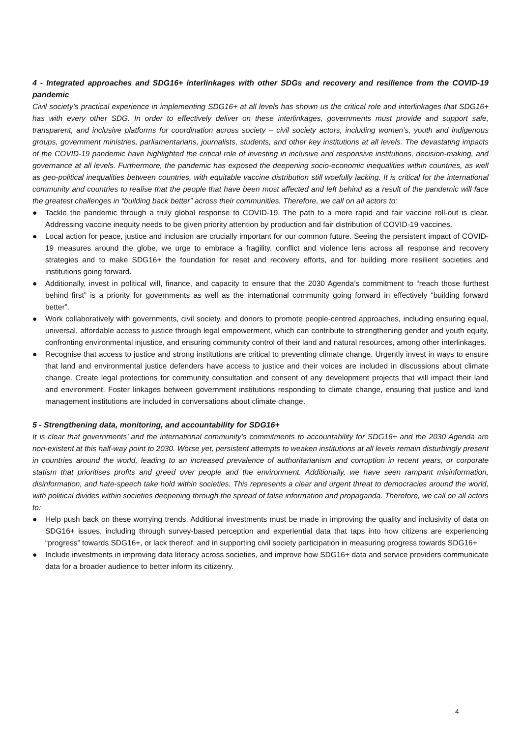4 - Integrated approaches and SDG16+ interlinkages with other SDGs and recovery and resilience from the COVID-19 pandemic
Civil society’s practical experience in implementing SDG16+ at all levels has shown us the critical role and interlinkages that SDG16+ has with every other SDG. In order to effectively deliver on these interlinkages, governments must provide and support safe, transparent, and inclusive platforms for coordination across society – civil society actors, including women’s, youth and indigenous groups, government ministries, parliamentarians, journalists, students, and other key institutions at all levels. The devastating impacts of the COVID-19 pandemic have highlighted the critical role of investing in inclusive and responsive institutions, decision-making, and governance at all levels. Furthermore, the pandemic has exposed the deepening socio-economic inequalities within countries, as well as geo-political inequalities between countries, with equitable vaccine distribution still woefully lacking. It is critical for the international community and countries to realise that the people that have been most affected and left behind as a result of the pandemic will face the greatest challenges in “building back better” across their communities. Therefore, we call on all actors to:
● Tackle the pandemic through a truly global response to COVID-19. The path to a more rapid and fair vaccine roll-out is clear. Addressing vaccine inequity needs to be given priority attention by production and fair distribution of COVID-19 vaccines.
● Local action for peace, justice and inclusion are crucially important for our common future. Seeing the persistent impact of COVID-19 measures around the globe, we urge to embrace a fragility, conflict and violence lens across all response and recovery strategies and to make SDG16+ the foundation for reset and recovery efforts, and for building more resilient societies and institutions going forward.
● Additionally, invest in political will, finance, and capacity to ensure that the 2030 Agenda’s commitment to “reach those furthest behind first” is a priority for governments as well as the international community going forward in effectively “building forward better”.
● Work collaboratively with governments, civil society, and donors to promote people-centred approaches, including ensuring equal, universal, affordable access to justice through legal empowerment, which can contribute to strengthening gender and youth equity, confronting environmental injustice, and ensuring community control of their land and natural resources, among other interlinkages.
● Recognise that access to justice and strong institutions are critical to preventing climate change. Urgently invest in ways to ensure that land and environmental justice defenders have access to justice and their voices are included in discussions about climate change. Create legal protections for community consultation and consent of any development projects that will impact their land and environment. Foster linkages between government institutions responding to climate change, ensuring that justice and land management institutions are included in conversations about climate change.
5 - Strengthening data, monitoring, and accountability for SDG16+
It is clear that governments’ and the international community’s commitments to accountability for SDG16+ and the 2030 Agenda are non-existent at this half-way point to 2030. Worse yet, persistent attempts to weaken institutions at all levels remain disturbingly present in countries around the world, leading to an increased prevalence of authoritarianism and corruption in recent years, or corporate statism that prioritises profits and greed over people and the environment. Additionally, we have seen rampant misinformation, disinformation, and hate-speech take hold within societies. This represents a clear and urgent threat to democracies around the world, with political divides within societies deepening through the spread of false information and propaganda. Therefore, we call on all actors to:
● Help push back on these worrying trends. Additional investments must be made in improving the quality and inclusivity of data on SDG16+ issues, including through survey-based perception and experiential data that taps into how citizens are experiencing “progress” towards SDG16+, or lack thereof, and in supporting civil society participation in measuring progress towards SDG16+
● Include investments in improving data literacy across societies, and improve how SDG16+ data and service providers communicate data for a broader audience to better inform its citizenry.
4